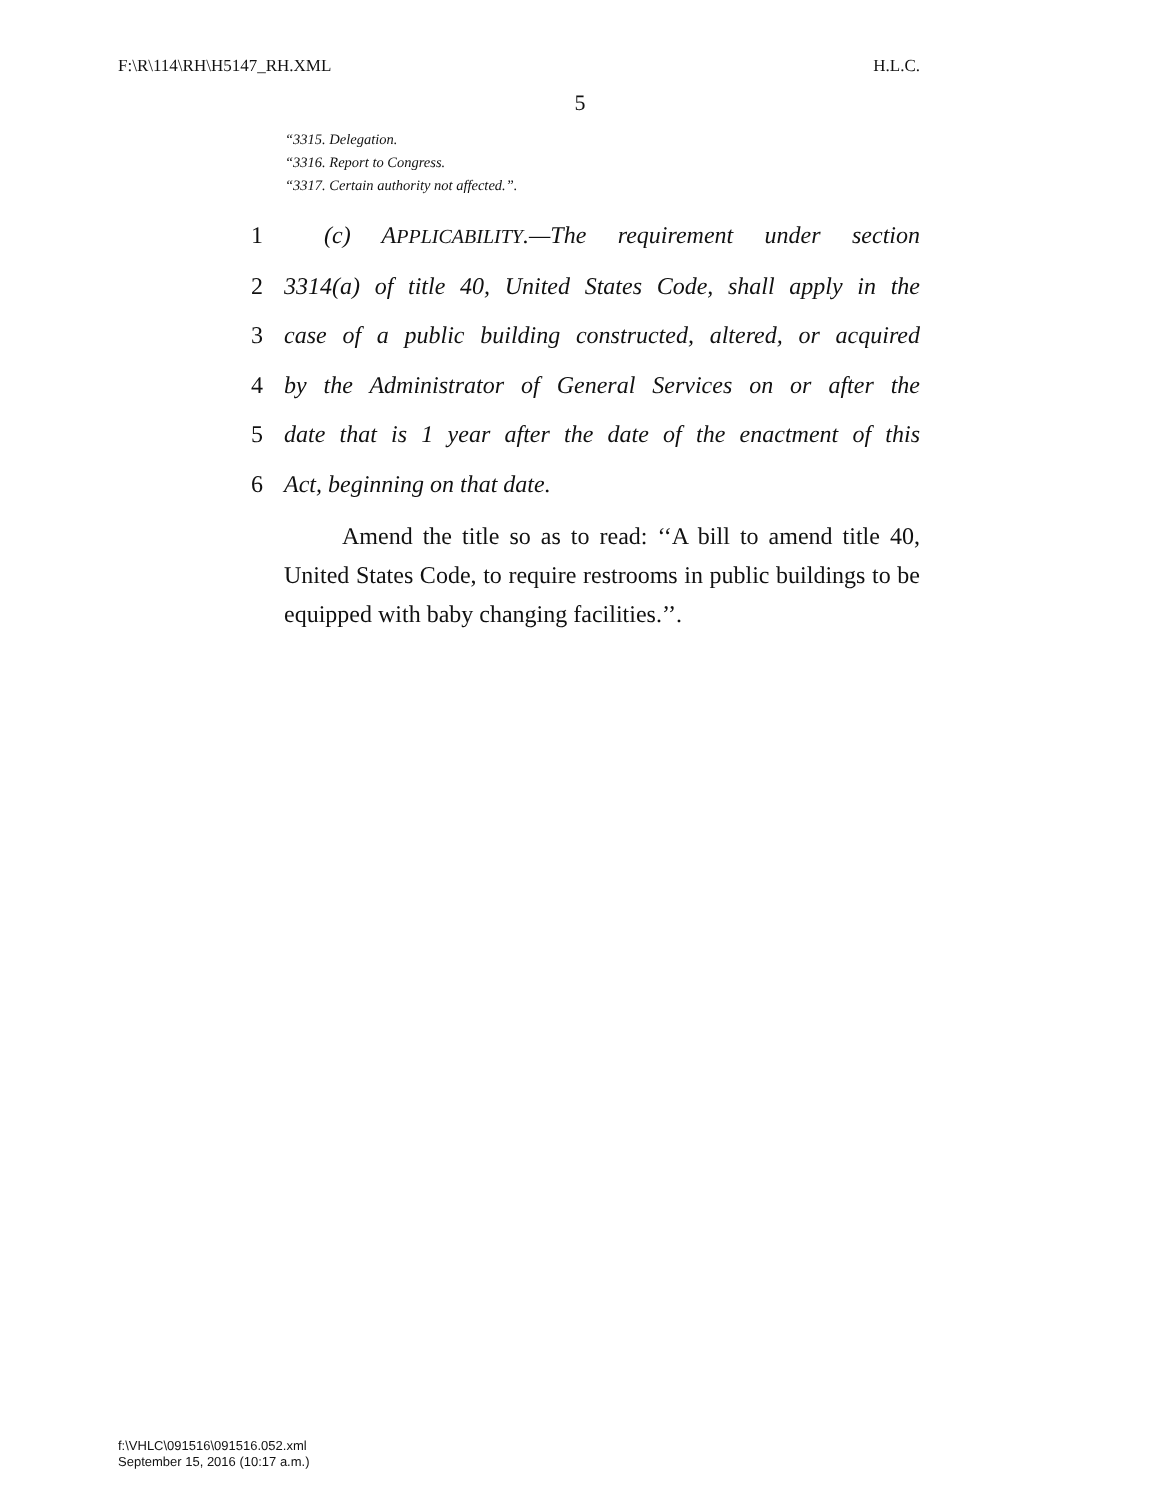F:\R\114\RH\H5147_RH.XML H.L.C.
5
“3315. Delegation.
“3316. Report to Congress.
“3317. Certain authority not affected.”.
1 (c) APPLICABILITY.—The requirement under section
2 3314(a) of title 40, United States Code, shall apply in the
3 case of a public building constructed, altered, or acquired
4 by the Administrator of General Services on or after the
5 date that is 1 year after the date of the enactment of this
6 Act, beginning on that date.
Amend the title so as to read: ‘‘A bill to amend title 40, United States Code, to require restrooms in public buildings to be equipped with baby changing facilities.’’.
f:\VHLC\091516\091516.052.xml
September 15, 2016 (10:17 a.m.)